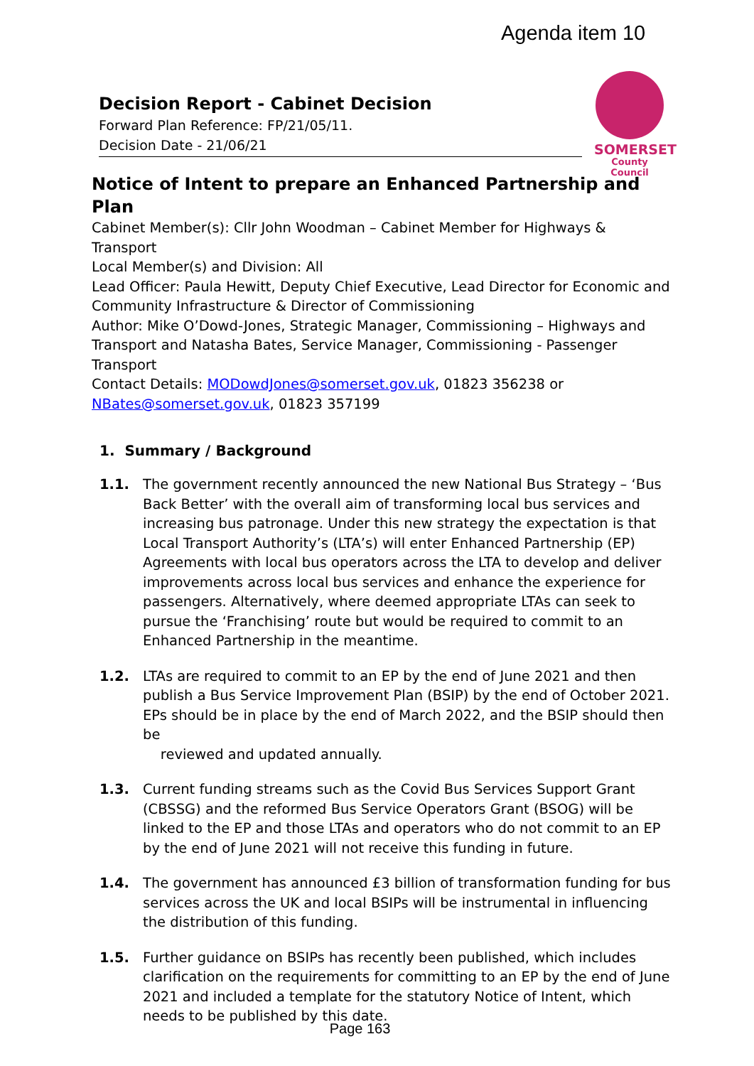Agenda item 10
SOMERSET
County Council
Decision Report - Cabinet Decision
Forward Plan Reference: FP/21/05/11.
Decision Date - 21/06/21
Notice of Intent to prepare an Enhanced Partnership and Plan
Cabinet Member(s): Cllr John Woodman – Cabinet Member for Highways & Transport
Local Member(s) and Division: All
Lead Officer: Paula Hewitt, Deputy Chief Executive, Lead Director for Economic and Community Infrastructure & Director of Commissioning
Author: Mike O’Dowd-Jones, Strategic Manager, Commissioning – Highways and Transport and Natasha Bates, Service Manager, Commissioning - Passenger Transport
Contact Details: MODowdJones@somerset.gov.uk, 01823 356238 or NBates@somerset.gov.uk, 01823 357199
1. Summary / Background
1.1. The government recently announced the new National Bus Strategy – ‘Bus Back Better’ with the overall aim of transforming local bus services and increasing bus patronage. Under this new strategy the expectation is that Local Transport Authority’s (LTA’s) will enter Enhanced Partnership (EP) Agreements with local bus operators across the LTA to develop and deliver improvements across local bus services and enhance the experience for passengers. Alternatively, where deemed appropriate LTAs can seek to pursue the ‘Franchising’ route but would be required to commit to an Enhanced Partnership in the meantime.
1.2. LTAs are required to commit to an EP by the end of June 2021 and then publish a Bus Service Improvement Plan (BSIP) by the end of October 2021. EPs should be in place by the end of March 2022, and the BSIP should then be
reviewed and updated annually.
1.3. Current funding streams such as the Covid Bus Services Support Grant (CBSSG) and the reformed Bus Service Operators Grant (BSOG) will be linked to the EP and those LTAs and operators who do not commit to an EP by the end of June 2021 will not receive this funding in future.
1.4. The government has announced £3 billion of transformation funding for bus services across the UK and local BSIPs will be instrumental in influencing the distribution of this funding.
1.5. Further guidance on BSIPs has recently been published, which includes clarification on the requirements for committing to an EP by the end of June 2021 and included a template for the statutory Notice of Intent, which needs to be published by this date.
Page 163